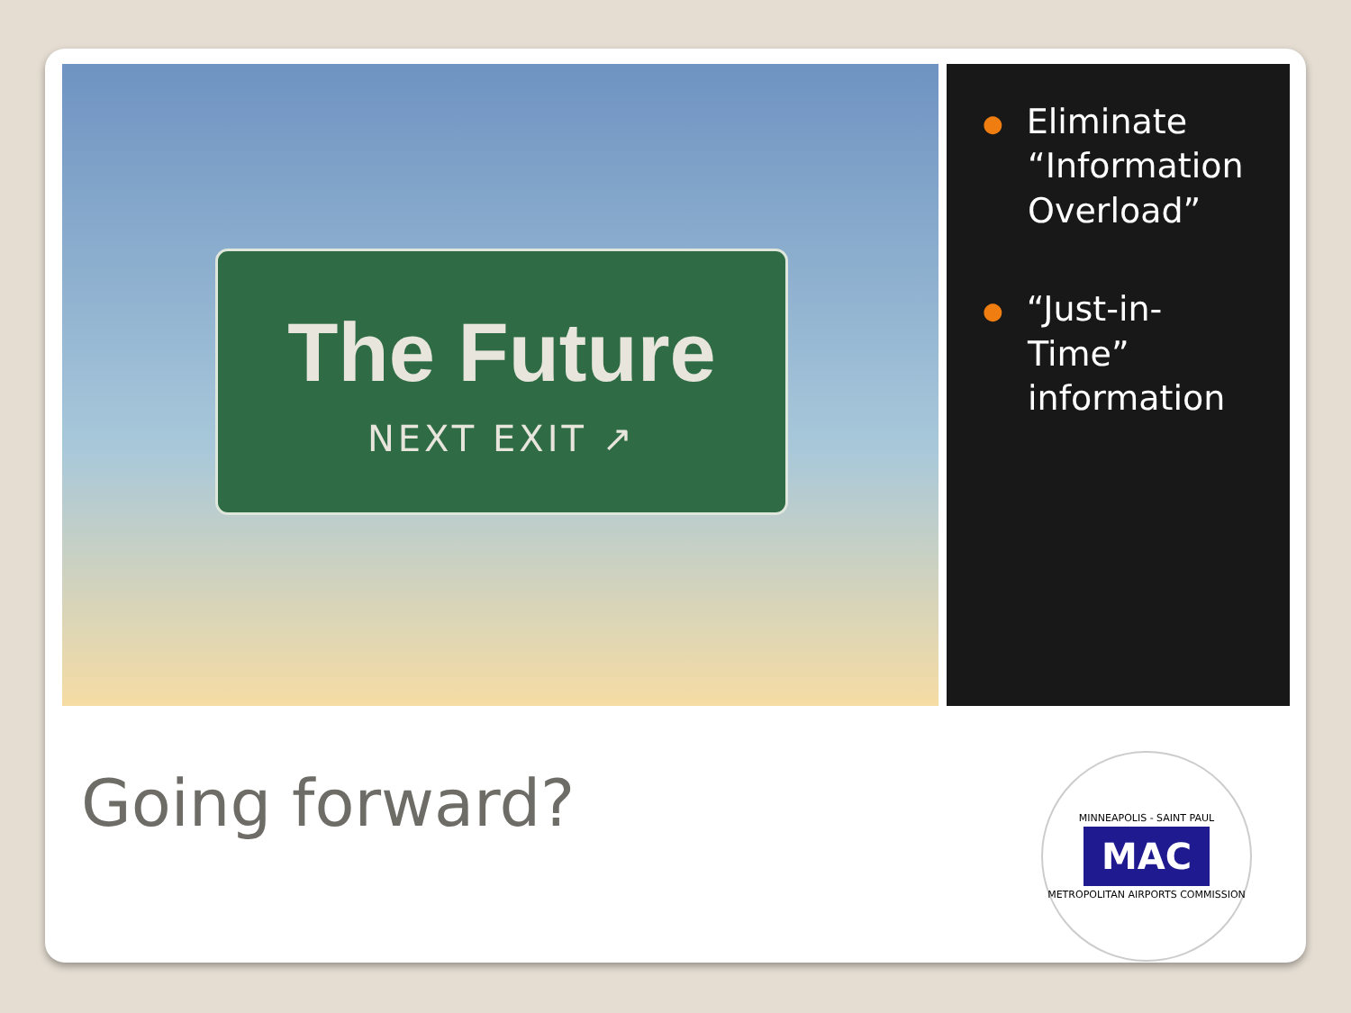The Future
NEXT EXIT ↗
● Eliminate
“Information
Overload”
● “Just-in-
Time”
information
Going forward?
MINNEAPOLIS - SAINT PAUL
MAC
METROPOLITAN AIRPORTS COMMISSION